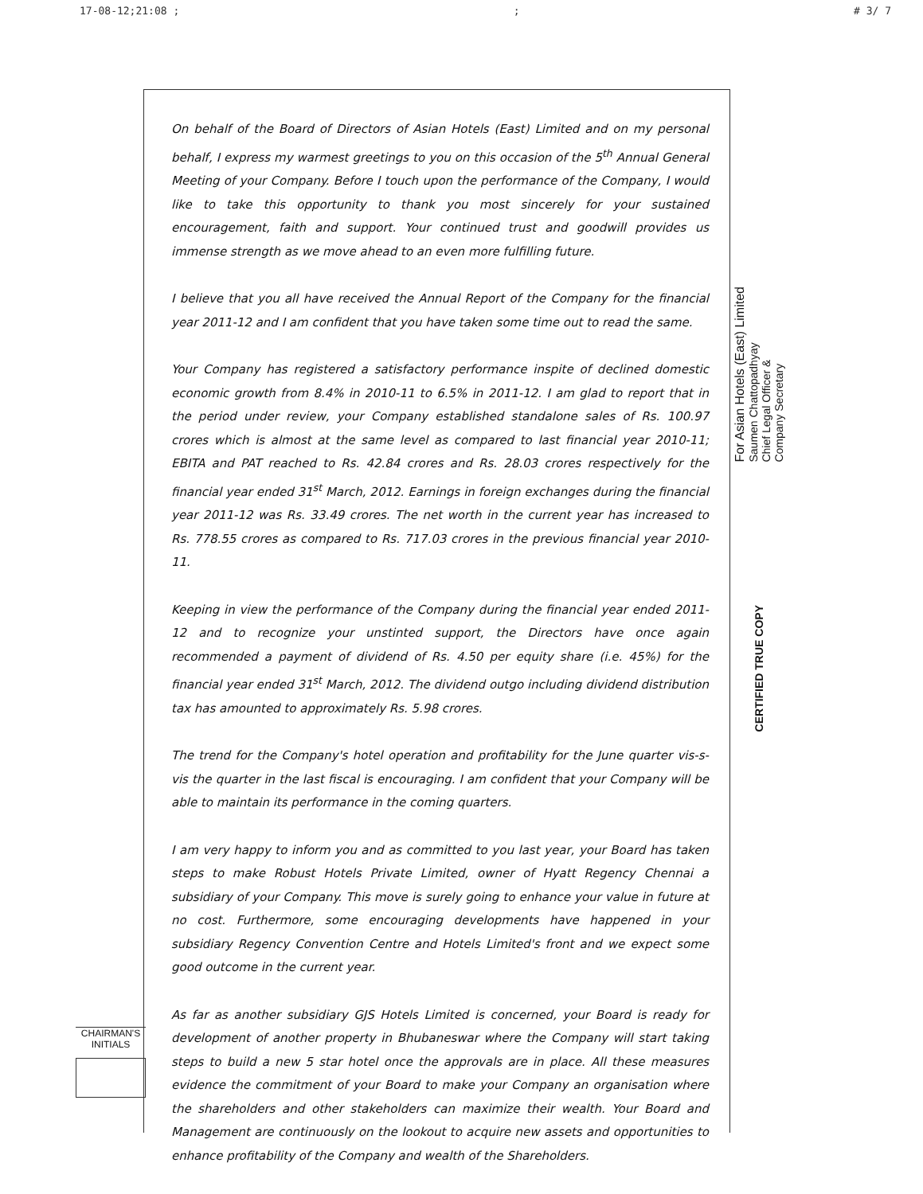17-08-12;21:08 ;; # 3/ 7
On behalf of the Board of Directors of Asian Hotels (East) Limited and on my personal behalf, I express my warmest greetings to you on this occasion of the 5<sup>th</sup> Annual General Meeting of your Company. Before I touch upon the performance of the Company, I would like to take this opportunity to thank you most sincerely for your sustained encouragement, faith and support. Your continued trust and goodwill provides us immense strength as we move ahead to an even more fulfilling future.
I believe that you all have received the Annual Report of the Company for the financial year 2011-12 and I am confident that you have taken some time out to read the same.
Your Company has registered a satisfactory performance inspite of declined domestic economic growth from 8.4% in 2010-11 to 6.5% in 2011-12. I am glad to report that in the period under review, your Company established standalone sales of Rs. 100.97 crores which is almost at the same level as compared to last financial year 2010-11; EBITA and PAT reached to Rs. 42.84 crores and Rs. 28.03 crores respectively for the financial year ended 31<sup>st</sup> March, 2012. Earnings in foreign exchanges during the financial year 2011-12 was Rs. 33.49 crores. The net worth in the current year has increased to Rs. 778.55 crores as compared to Rs. 717.03 crores in the previous financial year 2010-11.
Keeping in view the performance of the Company during the financial year ended 2011-12 and to recognize your unstinted support, the Directors have once again recommended a payment of dividend of Rs. 4.50 per equity share (i.e. 45%) for the financial year ended 31<sup>st</sup> March, 2012. The dividend outgo including dividend distribution tax has amounted to approximately Rs. 5.98 crores.
The trend for the Company's hotel operation and profitability for the June quarter vis-s-vis the quarter in the last fiscal is encouraging. I am confident that your Company will be able to maintain its performance in the coming quarters.
I am very happy to inform you and as committed to you last year, your Board has taken steps to make Robust Hotels Private Limited, owner of Hyatt Regency Chennai a subsidiary of your Company. This move is surely going to enhance your value in future at no cost. Furthermore, some encouraging developments have happened in your subsidiary Regency Convention Centre and Hotels Limited's front and we expect some good outcome in the current year.
As far as another subsidiary GJS Hotels Limited is concerned, your Board is ready for development of another property in Bhubaneswar where the Company will start taking steps to build a new 5 star hotel once the approvals are in place. All these measures evidence the commitment of your Board to make your Company an organisation where the shareholders and other stakeholders can maximize their wealth. Your Board and Management are continuously on the lookout to acquire new assets and opportunities to enhance profitability of the Company and wealth of the Shareholders.
For Asian Hotels (East) Limited
Saumen Chattopadhyay
Chief Legal Officer &
Company Secretary
CERTIFIED TRUE COPY
CHAIRMAN'S
INITIALS